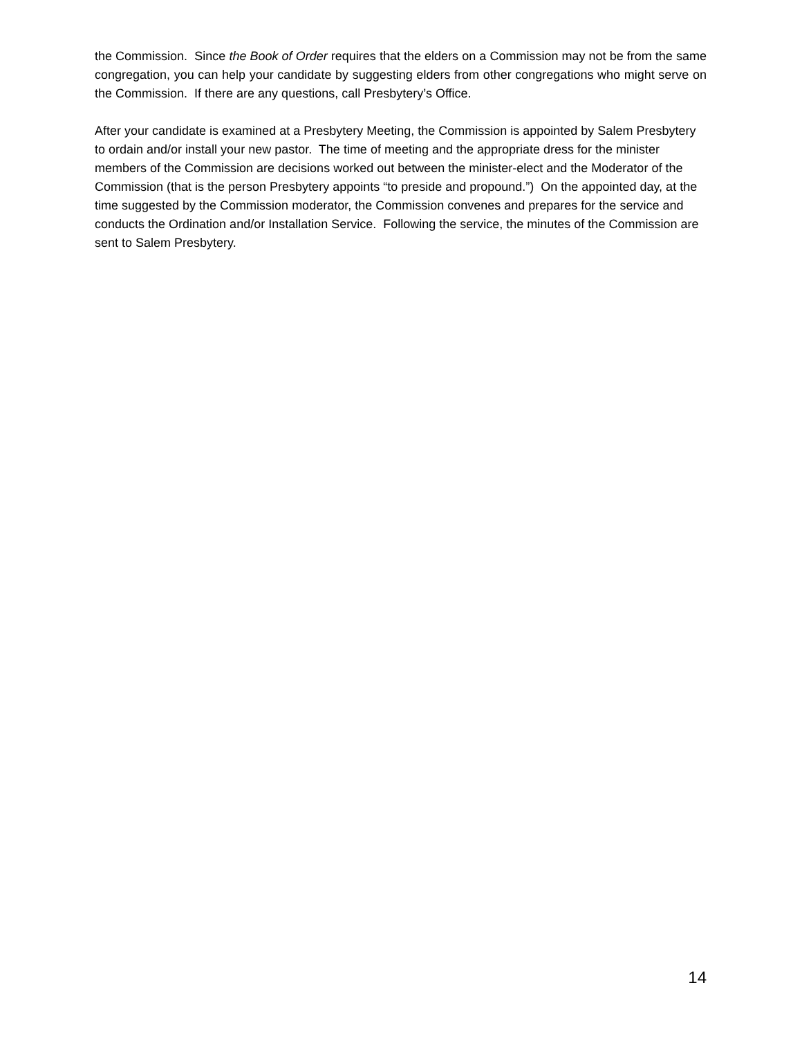the Commission. Since the Book of Order requires that the elders on a Commission may not be from the same congregation, you can help your candidate by suggesting elders from other congregations who might serve on the Commission. If there are any questions, call Presbytery’s Office.
After your candidate is examined at a Presbytery Meeting, the Commission is appointed by Salem Presbytery to ordain and/or install your new pastor. The time of meeting and the appropriate dress for the minister members of the Commission are decisions worked out between the minister-elect and the Moderator of the Commission (that is the person Presbytery appoints “to preside and propound.”) On the appointed day, at the time suggested by the Commission moderator, the Commission convenes and prepares for the service and conducts the Ordination and/or Installation Service. Following the service, the minutes of the Commission are sent to Salem Presbytery.
14